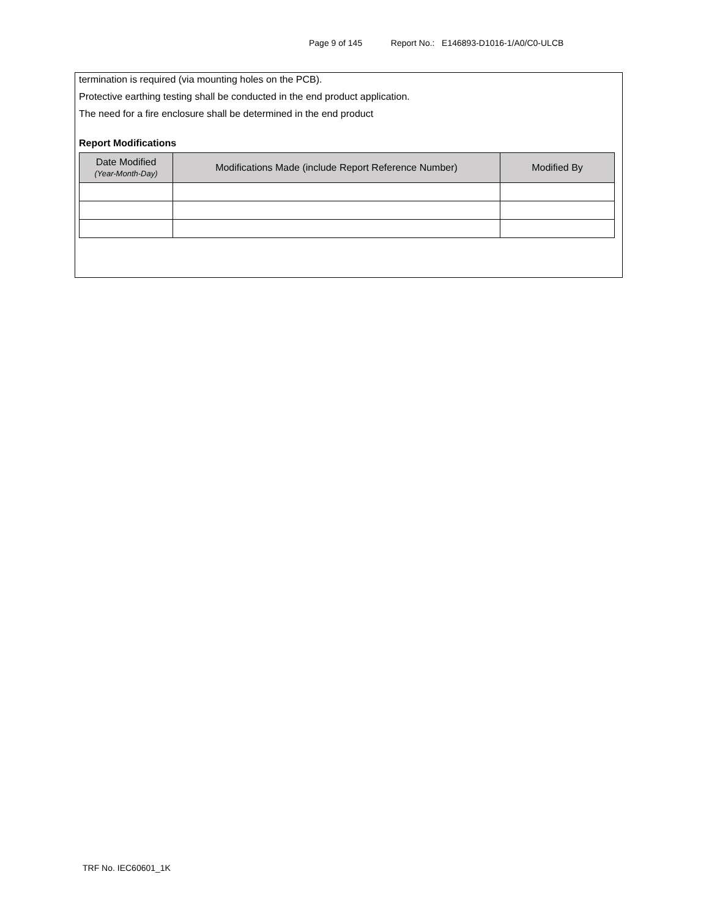Page 9 of 145 Report No.: E146893-D1016-1/A0/C0-ULCB
termination is required (via mounting holes on the PCB).
Protective earthing testing shall be conducted in the end product application.
The need for a fire enclosure shall be determined in the end product
Report Modifications
| Date Modified (Year-Month-Day) | Modifications Made (include Report Reference Number) | Modified By |
| --- | --- | --- |
TRF No. IEC60601_1K